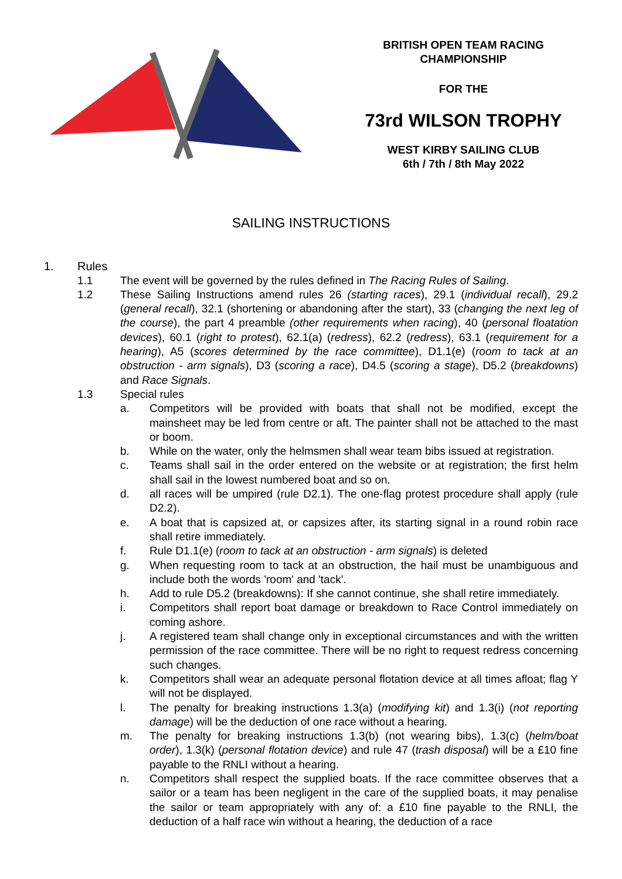BRITISH OPEN TEAM RACING
CHAMPIONSHIP
FOR THE
73rd WILSON TROPHY
WEST KIRBY SAILING CLUB
6th / 7th / 8th May 2022
SAILING INSTRUCTIONS
1. Rules
1.1 The event will be governed by the rules defined in The Racing Rules of Sailing.
1.2 These Sailing Instructions amend rules 26 (starting races), 29.1 (individual recall), 29.2 (general recall), 32.1 (shortening or abandoning after the start), 33 (changing the next leg of the course), the part 4 preamble (other requirements when racing), 40 (personal floatation devices), 60.1 (right to protest), 62.1(a) (redress), 62.2 (redress), 63.1 (requirement for a hearing), A5 (scores determined by the race committee), D1.1(e) (room to tack at an obstruction - arm signals), D3 (scoring a race), D4.5 (scoring a stage), D5.2 (breakdowns) and Race Signals.
1.3 Special rules
a. Competitors will be provided with boats that shall not be modified, except the mainsheet may be led from centre or aft. The painter shall not be attached to the mast or boom.
b. While on the water, only the helmsmen shall wear team bibs issued at registration.
c. Teams shall sail in the order entered on the website or at registration; the first helm shall sail in the lowest numbered boat and so on.
d. all races will be umpired (rule D2.1). The one-flag protest procedure shall apply (rule D2.2).
e. A boat that is capsized at, or capsizes after, its starting signal in a round robin race shall retire immediately.
f. Rule D1.1(e) (room to tack at an obstruction - arm signals) is deleted
g. When requesting room to tack at an obstruction, the hail must be unambiguous and include both the words 'room' and 'tack'.
h. Add to rule D5.2 (breakdowns): If she cannot continue, she shall retire immediately.
i. Competitors shall report boat damage or breakdown to Race Control immediately on coming ashore.
j. A registered team shall change only in exceptional circumstances and with the written permission of the race committee. There will be no right to request redress concerning such changes.
k. Competitors shall wear an adequate personal flotation device at all times afloat; flag Y will not be displayed.
l. The penalty for breaking instructions 1.3(a) (modifying kit) and 1.3(i) (not reporting damage) will be the deduction of one race without a hearing.
m. The penalty for breaking instructions 1.3(b) (not wearing bibs), 1.3(c) (helm/boat order), 1.3(k) (personal flotation device) and rule 47 (trash disposal) will be a £10 fine payable to the RNLI without a hearing.
n. Competitors shall respect the supplied boats. If the race committee observes that a sailor or a team has been negligent in the care of the supplied boats, it may penalise the sailor or team appropriately with any of: a £10 fine payable to the RNLI, the deduction of a half race win without a hearing, the deduction of a race